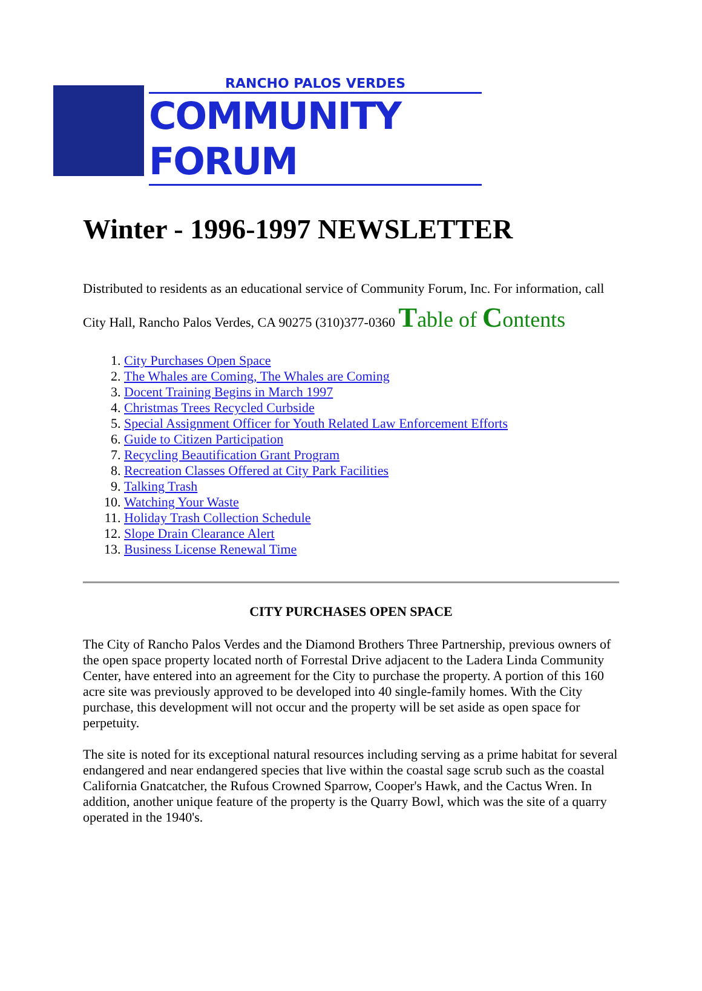RANCHO PALOS VERDES
COMMUNITY FORUM
Winter - 1996-1997 NEWSLETTER
Distributed to residents as an educational service of Community Forum, Inc. For information, call City Hall, Rancho Palos Verdes, CA 90275 (310)377-0360 Table of Contents
1. City Purchases Open Space
2. The Whales are Coming, The Whales are Coming
3. Docent Training Begins in March 1997
4. Christmas Trees Recycled Curbside
5. Special Assignment Officer for Youth Related Law Enforcement Efforts
6. Guide to Citizen Participation
7. Recycling Beautification Grant Program
8. Recreation Classes Offered at City Park Facilities
9. Talking Trash
10. Watching Your Waste
11. Holiday Trash Collection Schedule
12. Slope Drain Clearance Alert
13. Business License Renewal Time
CITY PURCHASES OPEN SPACE
The City of Rancho Palos Verdes and the Diamond Brothers Three Partnership, previous owners of the open space property located north of Forrestal Drive adjacent to the Ladera Linda Community Center, have entered into an agreement for the City to purchase the property. A portion of this 160 acre site was previously approved to be developed into 40 single-family homes. With the City purchase, this development will not occur and the property will be set aside as open space for perpetuity.
The site is noted for its exceptional natural resources including serving as a prime habitat for several endangered and near endangered species that live within the coastal sage scrub such as the coastal California Gnatcatcher, the Rufous Crowned Sparrow, Cooper's Hawk, and the Cactus Wren. In addition, another unique feature of the property is the Quarry Bowl, which was the site of a quarry operated in the 1940's.